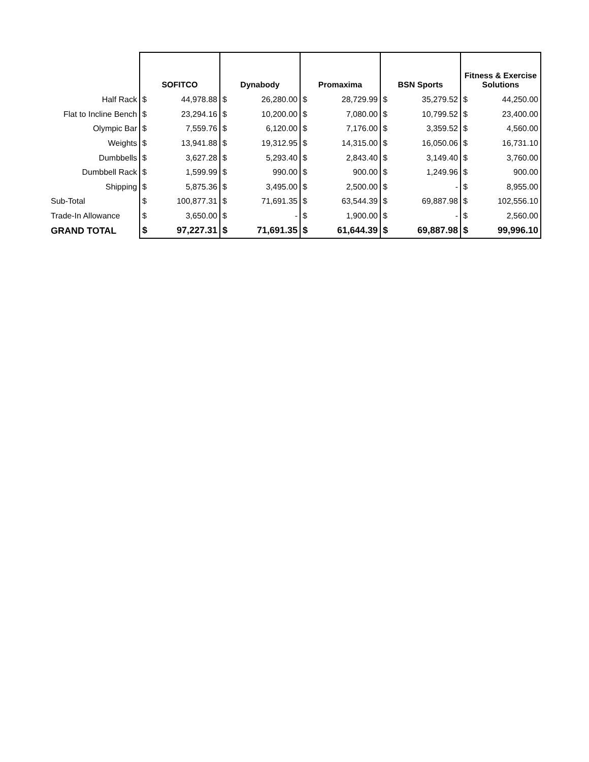| | SOFITCO | | Dynabody | | Promaxima | | BSN Sports | | Fitness & Exercise Solutions | |
| --- | --- | --- | --- | --- | --- | --- | --- | --- | --- | --- |
| Half Rack | $ | 44,978.88 | $ | 26,280.00 | $ | 28,729.99 | $ | 35,279.52 | $ | 44,250.00 |
| Flat to Incline Bench | $ | 23,294.16 | $ | 10,200.00 | $ | 7,080.00 | $ | 10,799.52 | $ | 23,400.00 |
| Olympic Bar | $ | 7,559.76 | $ | 6,120.00 | $ | 7,176.00 | $ | 3,359.52 | $ | 4,560.00 |
| Weights | $ | 13,941.88 | $ | 19,312.95 | $ | 14,315.00 | $ | 16,050.06 | $ | 16,731.10 |
| Dumbbells | $ | 3,627.28 | $ | 5,293.40 | $ | 2,843.40 | $ | 3,149.40 | $ | 3,760.00 |
| Dumbbell Rack | $ | 1,599.99 | $ | 990.00 | $ | 900.00 | $ | 1,249.96 | $ | 900.00 |
| Shipping | $ | 5,875.36 | $ | 3,495.00 | $ | 2,500.00 | $ | - | $ | 8,955.00 |
| Sub-Total | $ | 100,877.31 | $ | 71,691.35 | $ | 63,544.39 | $ | 69,887.98 | $ | 102,556.10 |
| Trade-In Allowance | $ | 3,650.00 | $ | - | $ | 1,900.00 | $ | - | $ | 2,560.00 |
| GRAND TOTAL | $ | 97,227.31 | $ | 71,691.35 | $ | 61,644.39 | $ | 69,887.98 | $ | 99,996.10 |